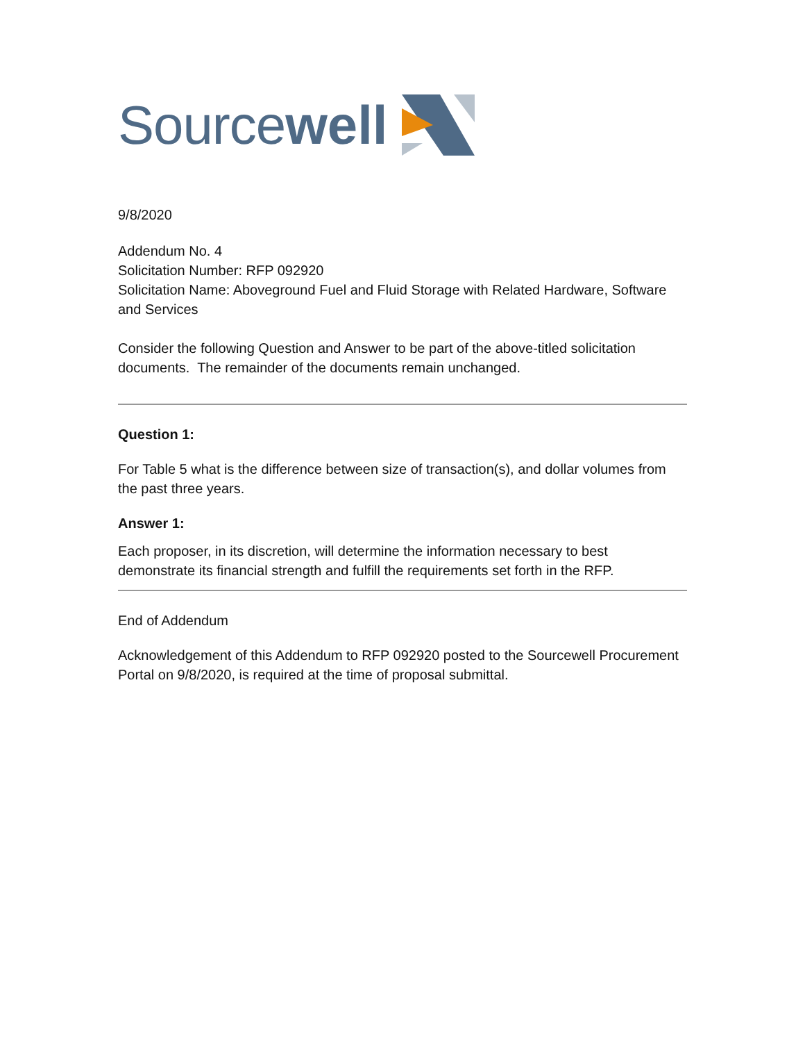Source well
9/8/2020
Addendum No. 4
Solicitation Number: RFP 092920
Solicitation Name: Aboveground Fuel and Fluid Storage with Related Hardware, Software and Services
Consider the following Question and Answer to be part of the above-titled solicitation documents. The remainder of the documents remain unchanged.
Question 1:
For Table 5 what is the difference between size of transaction(s), and dollar volumes from the past three years.
Answer 1:
Each proposer, in its discretion, will determine the information necessary to best demonstrate its financial strength and fulfill the requirements set forth in the RFP.
End of Addendum
Acknowledgement of this Addendum to RFP 092920 posted to the Sourcewell Procurement Portal on 9/8/2020, is required at the time of proposal submittal.